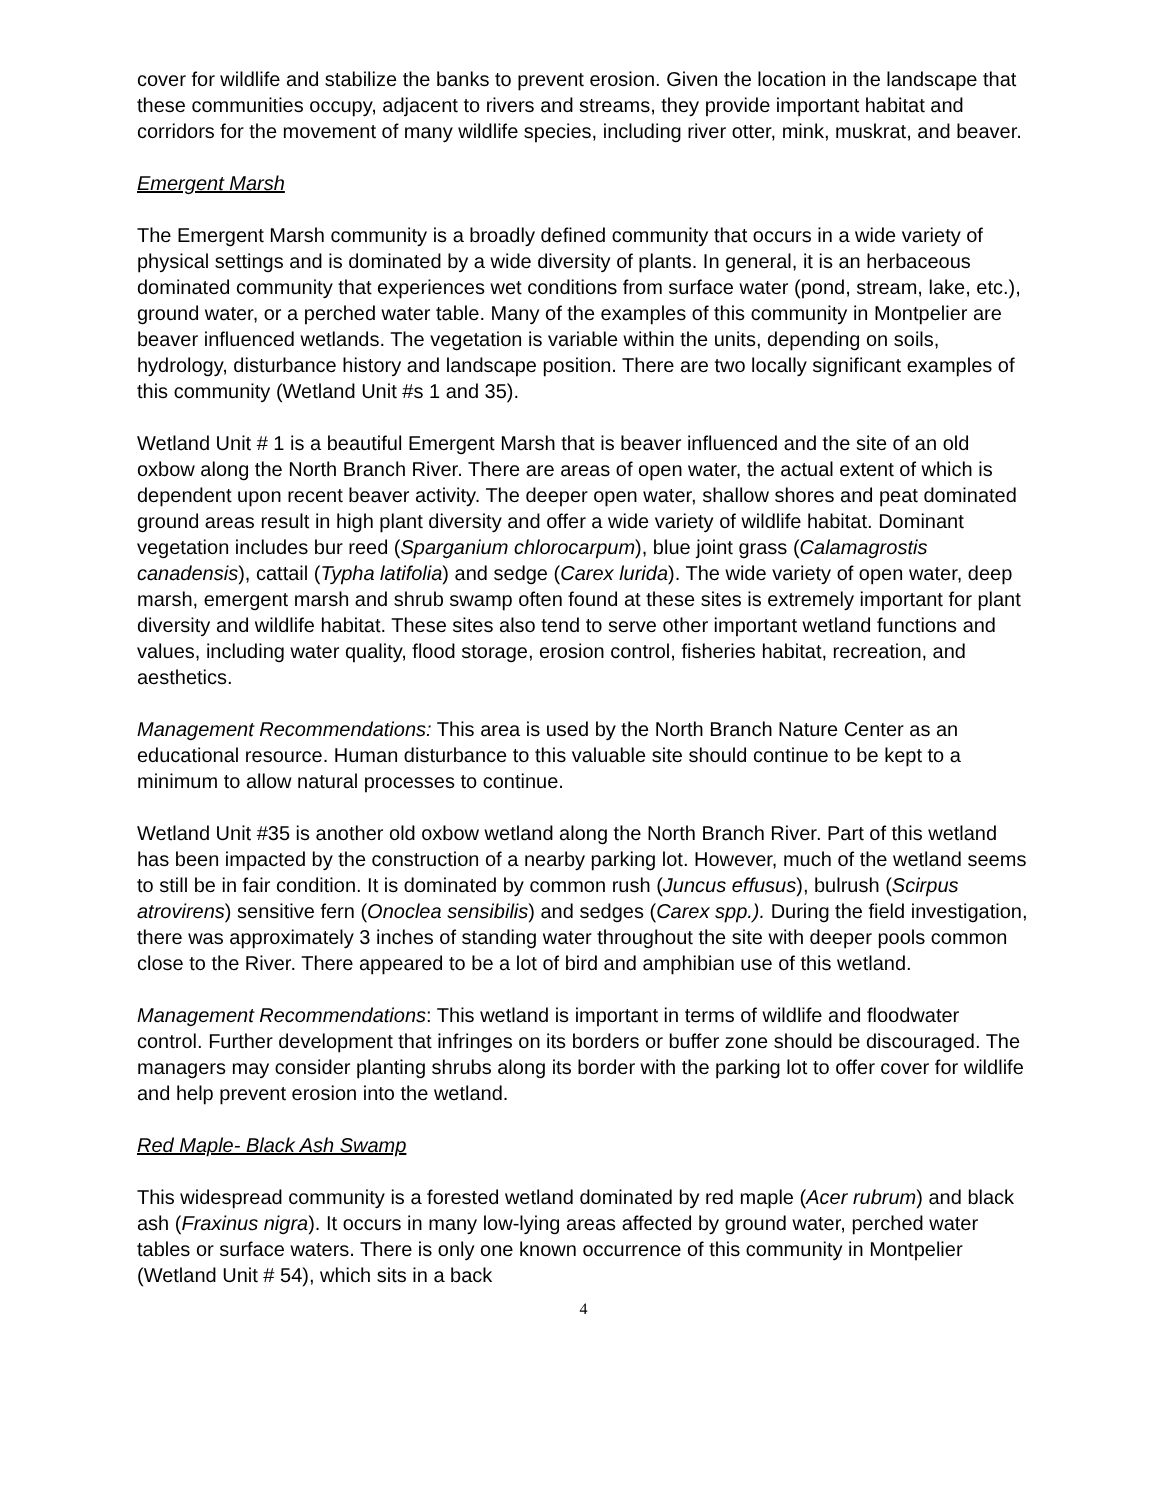cover for wildlife and stabilize the banks to prevent erosion. Given the location in the landscape that these communities occupy, adjacent to rivers and streams, they provide important habitat and corridors for the movement of many wildlife species, including river otter, mink, muskrat, and beaver.
Emergent Marsh
The Emergent Marsh community is a broadly defined community that occurs in a wide variety of physical settings and is dominated by a wide diversity of plants. In general, it is an herbaceous dominated community that experiences wet conditions from surface water (pond, stream, lake, etc.), ground water, or a perched water table. Many of the examples of this community in Montpelier are beaver influenced wetlands. The vegetation is variable within the units, depending on soils, hydrology, disturbance history and landscape position. There are two locally significant examples of this community (Wetland Unit #s 1 and 35).
Wetland Unit # 1 is a beautiful Emergent Marsh that is beaver influenced and the site of an old oxbow along the North Branch River. There are areas of open water, the actual extent of which is dependent upon recent beaver activity. The deeper open water, shallow shores and peat dominated ground areas result in high plant diversity and offer a wide variety of wildlife habitat. Dominant vegetation includes bur reed (Sparganium chlorocarpum), blue joint grass (Calamagrostis canadensis), cattail (Typha latifolia) and sedge (Carex lurida). The wide variety of open water, deep marsh, emergent marsh and shrub swamp often found at these sites is extremely important for plant diversity and wildlife habitat. These sites also tend to serve other important wetland functions and values, including water quality, flood storage, erosion control, fisheries habitat, recreation, and aesthetics.
Management Recommendations: This area is used by the North Branch Nature Center as an educational resource. Human disturbance to this valuable site should continue to be kept to a minimum to allow natural processes to continue.
Wetland Unit #35 is another old oxbow wetland along the North Branch River. Part of this wetland has been impacted by the construction of a nearby parking lot. However, much of the wetland seems to still be in fair condition. It is dominated by common rush (Juncus effusus), bulrush (Scirpus atrovirens) sensitive fern (Onoclea sensibilis) and sedges (Carex spp.). During the field investigation, there was approximately 3 inches of standing water throughout the site with deeper pools common close to the River. There appeared to be a lot of bird and amphibian use of this wetland.
Management Recommendations: This wetland is important in terms of wildlife and floodwater control. Further development that infringes on its borders or buffer zone should be discouraged. The managers may consider planting shrubs along its border with the parking lot to offer cover for wildlife and help prevent erosion into the wetland.
Red Maple- Black Ash Swamp
This widespread community is a forested wetland dominated by red maple (Acer rubrum) and black ash (Fraxinus nigra). It occurs in many low-lying areas affected by ground water, perched water tables or surface waters. There is only one known occurrence of this community in Montpelier (Wetland Unit # 54), which sits in a back
4